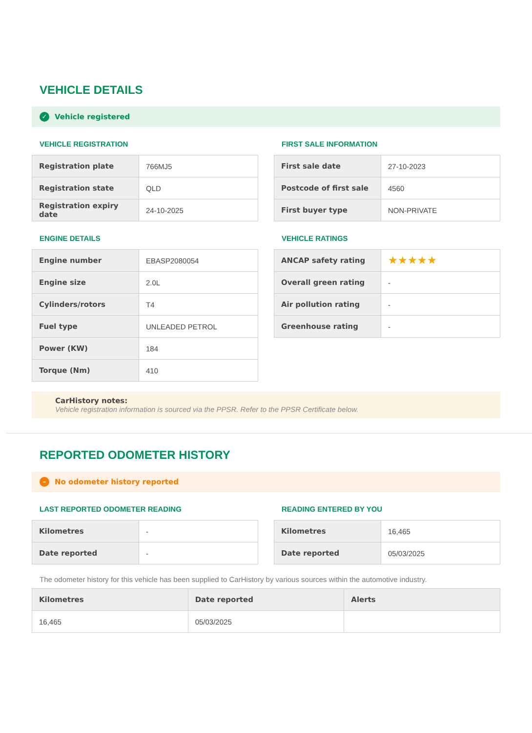VEHICLE DETAILS
✓ Vehicle registered
VEHICLE REGISTRATION
| Registration plate | 766MJ5 |
| Registration state | QLD |
| Registration expiry date | 24-10-2025 |
FIRST SALE INFORMATION
| First sale date | 27-10-2023 |
| Postcode of first sale | 4560 |
| First buyer type | NON-PRIVATE |
ENGINE DETAILS
| Engine number | EBASP2080054 |
| Engine size | 2.0L |
| Cylinders/rotors | T4 |
| Fuel type | UNLEADED PETROL |
| Power (KW) | 184 |
| Torque (Nm) | 410 |
VEHICLE RATINGS
| ANCAP safety rating | ★★★★★ |
| Overall green rating | - |
| Air pollution rating | - |
| Greenhouse rating | - |
CarHistory notes:
Vehicle registration information is sourced via the PPSR. Refer to the PPSR Certificate below.
REPORTED ODOMETER HISTORY
– No odometer history reported
LAST REPORTED ODOMETER READING
| Kilometres | - |
| Date reported | - |
READING ENTERED BY YOU
| Kilometres | 16,465 |
| Date reported | 05/03/2025 |
The odometer history for this vehicle has been supplied to CarHistory by various sources within the automotive industry.
| Kilometres | Date reported | Alerts |
| --- | --- | --- |
| 16,465 | 05/03/2025 | |